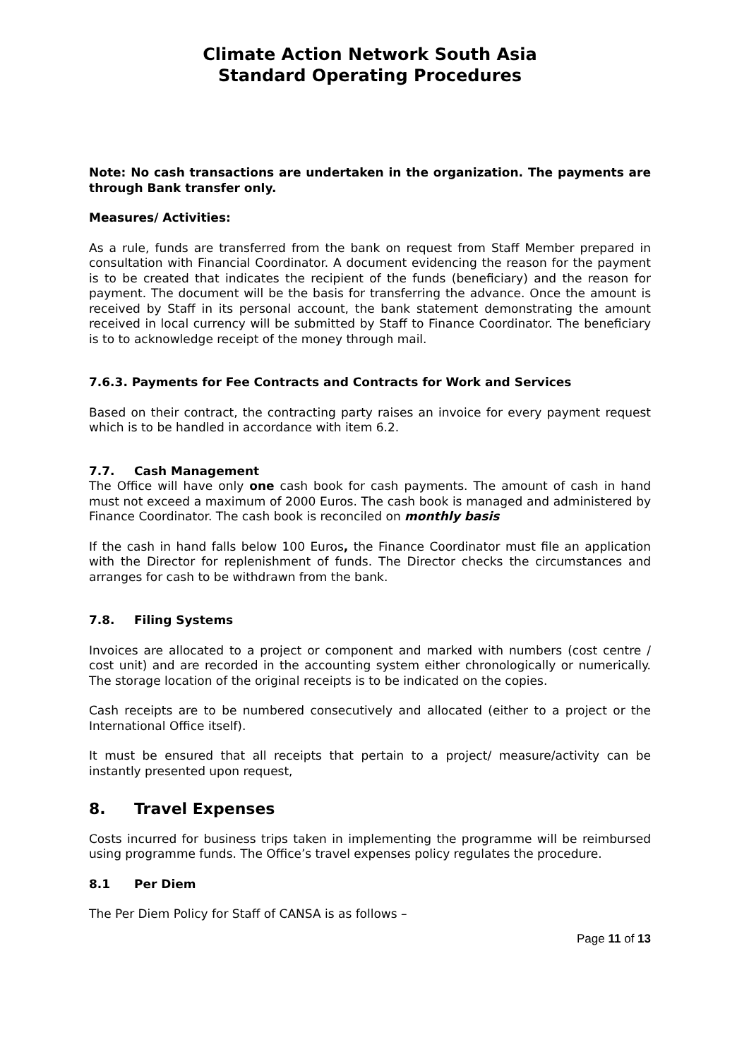Climate Action Network South Asia
Standard Operating Procedures
Note: No cash transactions are undertaken in the organization. The payments are through Bank transfer only.
Measures/ Activities:
As a rule, funds are transferred from the bank on request from Staff Member prepared in consultation with Financial Coordinator. A document evidencing the reason for the payment is to be created that indicates the recipient of the funds (beneficiary) and the reason for payment. The document will be the basis for transferring the advance. Once the amount is received by Staff in its personal account, the bank statement demonstrating the amount received in local currency will be submitted by Staff to Finance Coordinator. The beneficiary is to to acknowledge receipt of the money through mail.
7.6.3. Payments for Fee Contracts and Contracts for Work and Services
Based on their contract, the contracting party raises an invoice for every payment request which is to be handled in accordance with item 6.2.
7.7. Cash Management
The Office will have only one cash book for cash payments. The amount of cash in hand must not exceed a maximum of 2000 Euros. The cash book is managed and administered by Finance Coordinator. The cash book is reconciled on monthly basis
If the cash in hand falls below 100 Euros, the Finance Coordinator must file an application with the Director for replenishment of funds. The Director checks the circumstances and arranges for cash to be withdrawn from the bank.
7.8. Filing Systems
Invoices are allocated to a project or component and marked with numbers (cost centre / cost unit) and are recorded in the accounting system either chronologically or numerically. The storage location of the original receipts is to be indicated on the copies.
Cash receipts are to be numbered consecutively and allocated (either to a project or the International Office itself).
It must be ensured that all receipts that pertain to a project/ measure/activity can be instantly presented upon request,
8. Travel Expenses
Costs incurred for business trips taken in implementing the programme will be reimbursed using programme funds. The Office’s travel expenses policy regulates the procedure.
8.1 Per Diem
The Per Diem Policy for Staff of CANSA is as follows –
Page 11 of 13